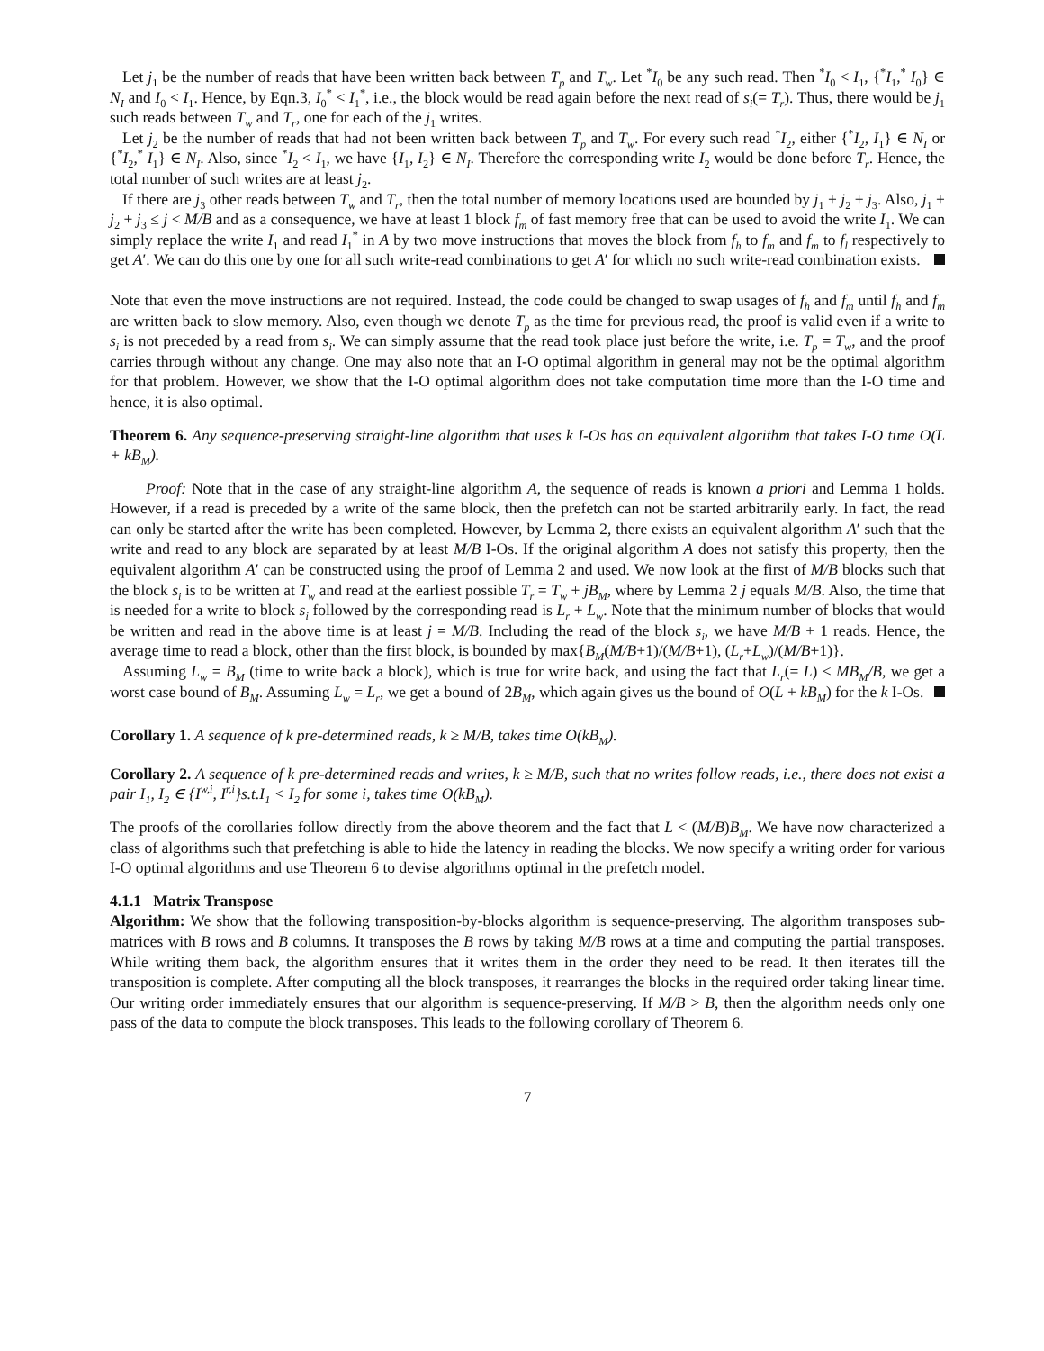Let j<sub>1</sub> be the number of reads that have been written back between T<sub>p</sub> and T<sub>w</sub>. Let <sup>*</sup>I<sub>0</sub> be any such read. Then <sup>*</sup>I<sub>0</sub> < I<sub>1</sub>, {<sup>*</sup>I<sub>1</sub>,<sup>*</sup> I<sub>0</sub>} ∈ N<sub>I</sub> and I<sub>0</sub> < I<sub>1</sub>. Hence, by Eqn.3, I<sub>0</sub><sup>*</sup> < I<sub>1</sub><sup>*</sup>, i.e., the block would be read again before the next read of s<sub>i</sub>(= T<sub>r</sub>). Thus, there would be j<sub>1</sub> such reads between T<sub>w</sub> and T<sub>r</sub>, one for each of the j<sub>1</sub> writes.
Let j<sub>2</sub> be the number of reads that had not been written back between T<sub>p</sub> and T<sub>w</sub>. For every such read <sup>*</sup>I<sub>2</sub>, either {<sup>*</sup>I<sub>2</sub>, I<sub>1</sub>} ∈ N<sub>I</sub> or {<sup>*</sup>I<sub>2</sub>,<sup>*</sup> I<sub>1</sub>} ∈ N<sub>I</sub>. Also, since <sup>*</sup>I<sub>2</sub> < I<sub>1</sub>, we have {I<sub>1</sub>, I<sub>2</sub>} ∈ N<sub>I</sub>. Therefore the corresponding write I<sub>2</sub> would be done before T<sub>r</sub>. Hence, the total number of such writes are at least j<sub>2</sub>.
If there are j<sub>3</sub> other reads between T<sub>w</sub> and T<sub>r</sub>, then the total number of memory locations used are bounded by j<sub>1</sub> + j<sub>2</sub> + j<sub>3</sub>. Also, j<sub>1</sub> + j<sub>2</sub> + j<sub>3</sub> ≤ j < M/B and as a consequence, we have at least 1 block f<sub>m</sub> of fast memory free that can be used to avoid the write I<sub>1</sub>. We can simply replace the write I<sub>1</sub> and read I<sub>1</sub><sup>*</sup> in A by two move instructions that moves the block from f<sub>h</sub> to f<sub>m</sub> and f<sub>m</sub> to f<sub>l</sub> respectively to get A′. We can do this one by one for all such write-read combinations to get A′ for which no such write-read combination exists.
Note that even the move instructions are not required. Instead, the code could be changed to swap usages of f<sub>h</sub> and f<sub>m</sub> until f<sub>h</sub> and f<sub>m</sub> are written back to slow memory. Also, even though we denote T<sub>p</sub> as the time for previous read, the proof is valid even if a write to s<sub>i</sub> is not preceded by a read from s<sub>i</sub>. We can simply assume that the read took place just before the write, i.e. T<sub>p</sub> = T<sub>w</sub>, and the proof carries through without any change. One may also note that an I-O optimal algorithm in general may not be the optimal algorithm for that problem. However, we show that the I-O optimal algorithm does not take computation time more than the I-O time and hence, it is also optimal.
Theorem 6. Any sequence-preserving straight-line algorithm that uses k I-Os has an equivalent algorithm that takes I-O time O(L + kB<sub>M</sub>).
Proof: Note that in the case of any straight-line algorithm A, the sequence of reads is known a priori and Lemma 1 holds. However, if a read is preceded by a write of the same block, then the prefetch can not be started arbitrarily early. In fact, the read can only be started after the write has been completed. However, by Lemma 2, there exists an equivalent algorithm A′ such that the write and read to any block are separated by at least M/B I-Os. If the original algorithm A does not satisfy this property, then the equivalent algorithm A′ can be constructed using the proof of Lemma 2 and used. We now look at the first of M/B blocks such that the block s<sub>i</sub> is to be written at T<sub>w</sub> and read at the earliest possible T<sub>r</sub> = T<sub>w</sub> + jB<sub>M</sub>, where by Lemma 2 j equals M/B. Also, the time that is needed for a write to block s<sub>i</sub> followed by the corresponding read is L<sub>r</sub> + L<sub>w</sub>. Note that the minimum number of blocks that would be written and read in the above time is at least j = M/B. Including the read of the block s<sub>i</sub>, we have M/B + 1 reads. Hence, the average time to read a block, other than the first block, is bounded by max{B<sub>M</sub>(M/B+1)/(M/B+1), (L<sub>r</sub>+L<sub>w</sub>)/(M/B+1)}.
Assuming L<sub>w</sub> = B<sub>M</sub> (time to write back a block), which is true for write back, and using the fact that L<sub>r</sub>(= L) < MB<sub>M</sub>/B, we get a worst case bound of B<sub>M</sub>. Assuming L<sub>w</sub> = L<sub>r</sub>, we get a bound of 2B<sub>M</sub>, which again gives us the bound of O(L + kB<sub>M</sub>) for the k I-Os.
Corollary 1. A sequence of k pre-determined reads, k ≥ M/B, takes time O(kB<sub>M</sub>).
Corollary 2. A sequence of k pre-determined reads and writes, k ≥ M/B, such that no writes follow reads, i.e., there does not exist a pair I<sub>1</sub>, I<sub>2</sub> ∈ {I<sup>w,i</sup>, I<sup>r,i</sup>}s.t.I<sub>1</sub> < I<sub>2</sub> for some i, takes time O(kB<sub>M</sub>).
The proofs of the corollaries follow directly from the above theorem and the fact that L < (M/B)B<sub>M</sub>. We have now characterized a class of algorithms such that prefetching is able to hide the latency in reading the blocks. We now specify a writing order for various I-O optimal algorithms and use Theorem 6 to devise algorithms optimal in the prefetch model.
4.1.1 Matrix Transpose
Algorithm: We show that the following transposition-by-blocks algorithm is sequence-preserving. The algorithm transposes sub-matrices with B rows and B columns. It transposes the B rows by taking M/B rows at a time and computing the partial transposes. While writing them back, the algorithm ensures that it writes them in the order they need to be read. It then iterates till the transposition is complete. After computing all the block transposes, it rearranges the blocks in the required order taking linear time. Our writing order immediately ensures that our algorithm is sequence-preserving. If M/B > B, then the algorithm needs only one pass of the data to compute the block transposes. This leads to the following corollary of Theorem 6.
7